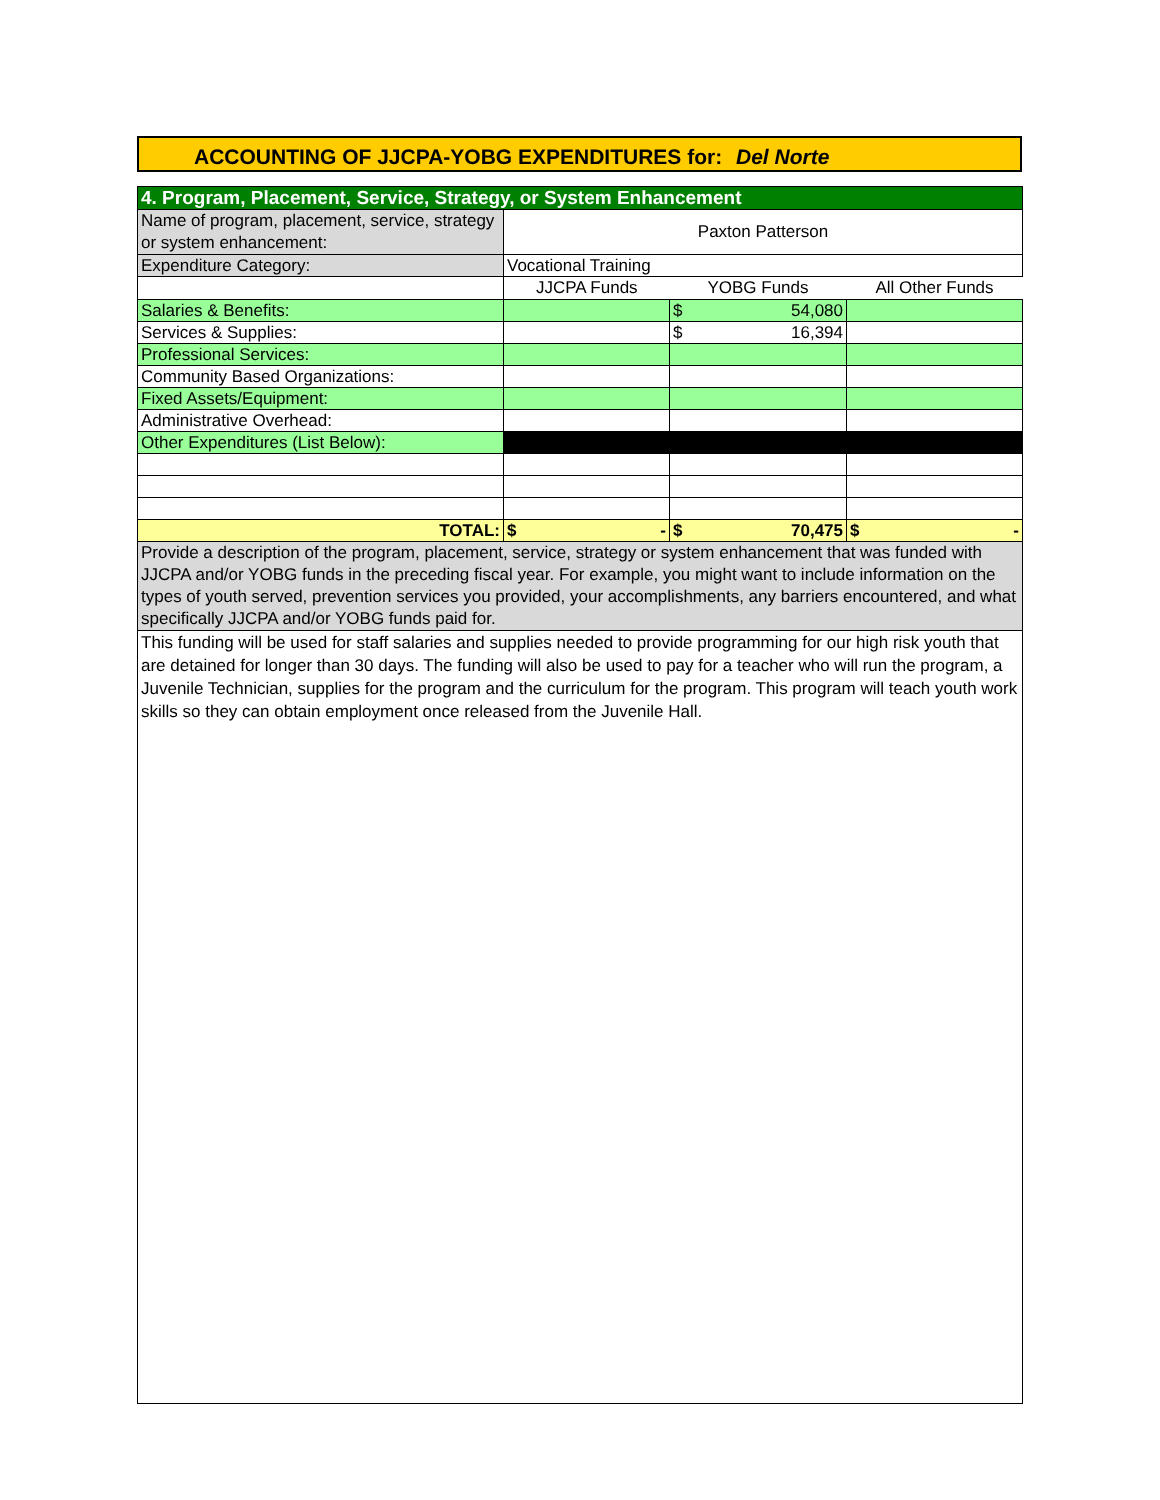ACCOUNTING OF JJCPA-YOBG EXPENDITURES for: Del Norte
| 4. Program, Placement, Service, Strategy, or System Enhancement | | | |
| Name of program, placement, service, strategy or system enhancement: | Paxton Patterson | | |
| Expenditure Category: | Vocational Training | | |
| | JJCPA Funds | YOBG Funds | All Other Funds |
| Salaries & Benefits: | | $ 54,080 | |
| Services & Supplies: | | $ 16,394 | |
| Professional Services: | | | |
| Community Based Organizations: | | | |
| Fixed Assets/Equipment: | | | |
| Administrative Overhead: | | | |
| Other Expenditures (List Below): | | | |
| TOTAL: | $ - | $ 70,475 | $ - |
| Provide a description of the program, placement, service, strategy or system enhancement that was funded with JJCPA and/or YOBG funds in the preceding fiscal year. For example, you might want to include information on the types of youth served, prevention services you provided, your accomplishments, any barriers encountered, and what specifically JJCPA and/or YOBG funds paid for. | | | |
| This funding will be used for staff salaries and supplies needed to provide programming for our high risk youth that are detained for longer than 30 days. The funding will also be used to pay for a teacher who will run the program, a Juvenile Technician, supplies for the program and the curriculum for the program. This program will teach youth work skills so they can obtain employment once released from the Juvenile Hall. | | | |